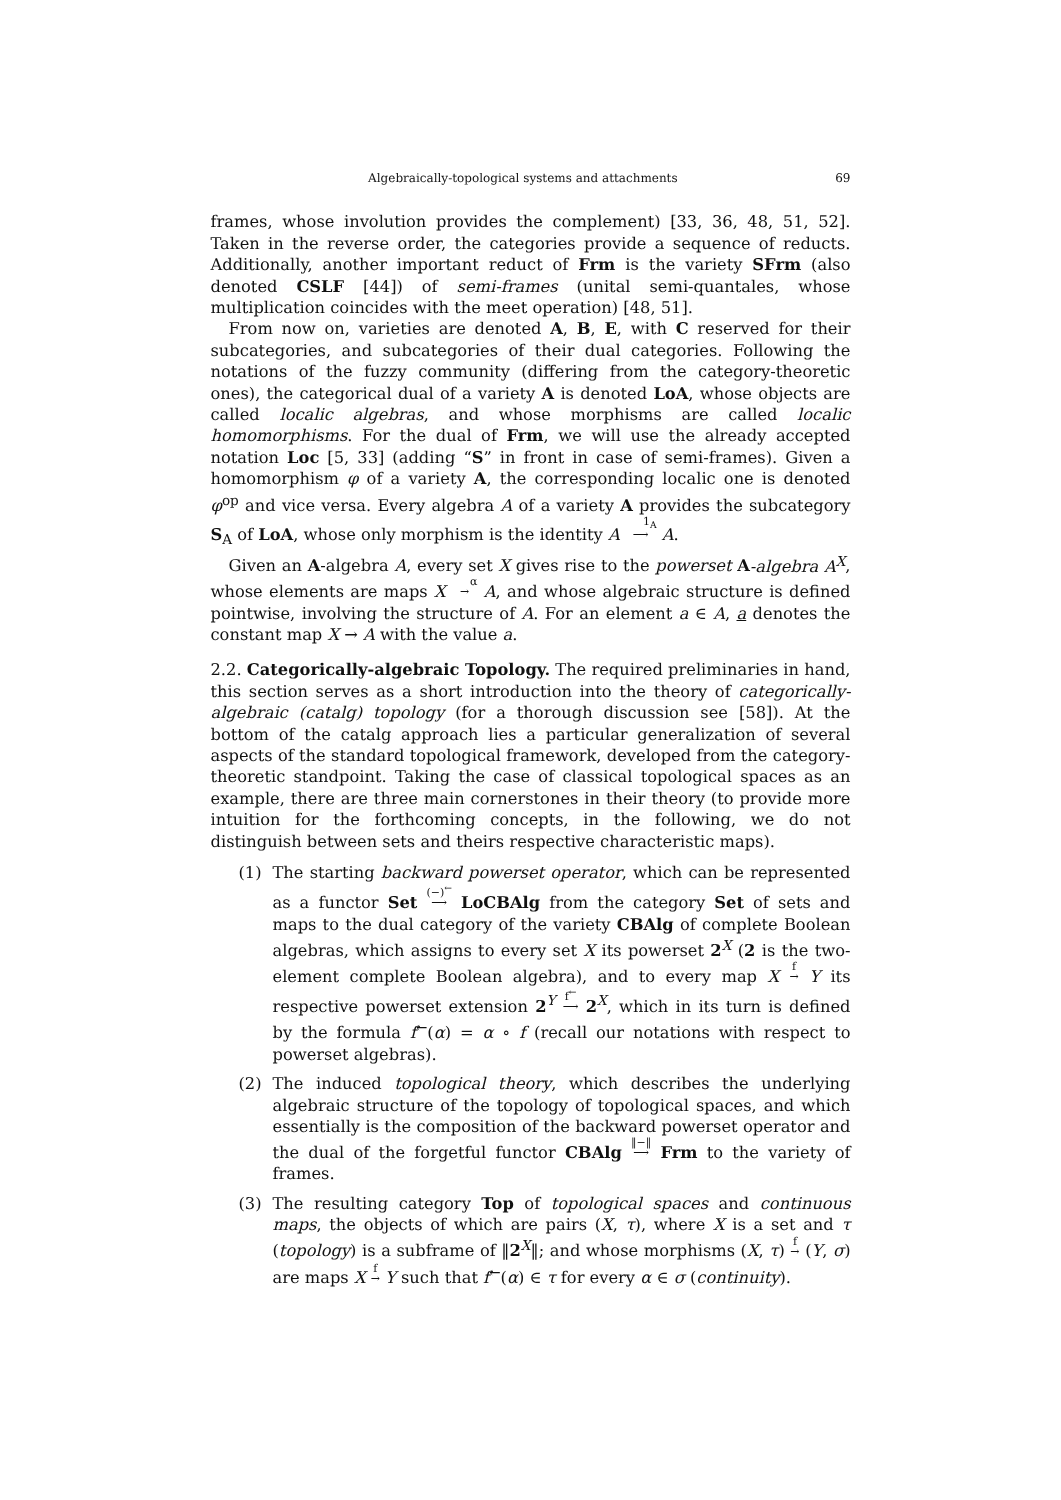Algebraically-topological systems and attachments 69
frames, whose involution provides the complement) [33, 36, 48, 51, 52]. Taken in the reverse order, the categories provide a sequence of reducts. Additionally, another important reduct of Frm is the variety SFrm (also denoted CSLF [44]) of semi-frames (unital semi-quantales, whose multiplication coincides with the meet operation) [48, 51].
From now on, varieties are denoted A, B, E, with C reserved for their subcategories, and subcategories of their dual categories. Following the notations of the fuzzy community (differing from the category-theoretic ones), the categorical dual of a variety A is denoted LoA, whose objects are called localic algebras, and whose morphisms are called localic homomorphisms. For the dual of Frm, we will use the already accepted notation Loc [5, 33] (adding “S” in front in case of semi-frames). Given a homomorphism φ of a variety A, the corresponding localic one is denoted φ<sup>op</sup> and vice versa. Every algebra A of a variety A provides the subcategory S<sub>A</sub> of LoA, whose only morphism is the identity A 1<sub>A</sub>
⟶ A.
Given an A-algebra A, every set X gives rise to the powerset A-algebra A<sup>X</sup>, whose elements are maps X α
→ A, and whose algebraic structure is defined pointwise, involving the structure of A. For an element a ∈ A, a denotes the constant map X → A with the value a.
2.2. Categorically-algebraic Topology. The required preliminaries in hand, this section serves as a short introduction into the theory of categorically-algebraic (catalg) topology (for a thorough discussion see [58]). At the bottom of the catalg approach lies a particular generalization of several aspects of the standard topological framework, developed from the category-theoretic standpoint. Taking the case of classical topological spaces as an example, there are three main cornerstones in their theory (to provide more intuition for the forthcoming concepts, in the following, we do not distinguish between sets and theirs respective characteristic maps).
(1) The starting backward powerset operator, which can be represented as a functor Set (−)<sup>←</sup>
⟶ LoCBAlg from the category Set of sets and maps to the dual category of the variety CBAlg of complete Boolean algebras, which assigns to every set X its powerset 2<sup>X</sup> (2 is the two-element complete Boolean algebra), and to every map X f
→ Y its respective powerset extension 2<sup>Y</sup> f<sup>←</sup>
⟶ 2<sup>X</sup>, which in its turn is defined by the formula f<sup>←</sup>(α) = α ∘ f (recall our notations with respect to powerset algebras).
(2) The induced topological theory, which describes the underlying algebraic structure of the topology of topological spaces, and which essentially is the composition of the backward powerset operator and the dual of the forgetful functor CBAlg ‖−‖
⟶ Frm to the variety of frames.
(3) The resulting category Top of topological spaces and continuous maps, the objects of which are pairs (X, τ), where X is a set and τ (topology) is a subframe of ‖2<sup>X</sup>‖; and whose morphisms (X, τ) f
→ (Y, σ) are maps X f
→ Y such that f<sup>←</sup>(α) ∈ τ for every α ∈ σ (continuity).